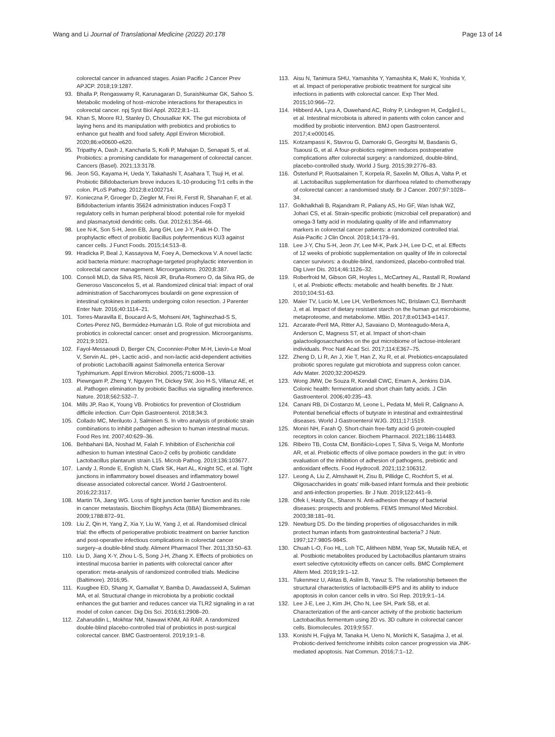Wang and Li Journal of Translational Medicine (2022) 20:178
Page 13 of 14
colorectal cancer in advanced stages. Asian Pacific J Cancer Prev APJCP. 2018;19:1287.
93. Bhalla P, Rengaswamy R, Karunagaran D, Suraishkumar GK, Sahoo S. Metabolic modeling of host–microbe interactions for therapeutics in colorectal cancer. npj Syst Biol Appl. 2022;8:1–11.
94. Khan S, Moore RJ, Stanley D, Chousalkar KK. The gut microbiota of laying hens and its manipulation with prebiotics and probiotics to enhance gut health and food safety. Appl Environ Microbioll. 2020;86:e00600-e620.
95. Tripathy A, Dash J, Kancharla S, Kolli P, Mahajan D, Senapati S, et al. Probiotics: a promising candidate for management of colorectal cancer. Cancers (Basel). 2021;13:3178.
96. Jeon SG, Kayama H, Ueda Y, Takahashi T, Asahara T, Tsuji H, et al. Probiotic Bifidobacterium breve induces IL-10-producing Tr1 cells in the colon. PLoS Pathog. 2012;8:e1002714.
97. Konieczna P, Groeger D, Ziegler M, Frei R, Ferstl R, Shanahan F, et al. Bifidobacterium infantis 35624 administration induces Foxp3 T regulatory cells in human peripheral blood: potential role for myeloid and plasmacytoid dendritic cells. Gut. 2012;61:354–66.
98. Lee N-K, Son S-H, Jeon EB, Jung GH, Lee J-Y, Paik H-D. The prophylactic effect of probiotic Bacillus polyfermenticus KU3 against cancer cells. J Funct Foods. 2015;14:513–8.
99. Hradicka P, Beal J, Kassayova M, Foey A, Demeckova V. A novel lactic acid bacteria mixture: macrophage-targeted prophylactic intervention in colorectal cancer management. Microorganisms. 2020;8:387.
100. Consoli MLD, da Silva RS, Nicoli JR, Bruña-Romero O, da Silva RG, de Generoso Vasconcelos S, et al. Randomized clinical trial: impact of oral administration of Saccharomyces boulardii on gene expression of intestinal cytokines in patients undergoing colon resection. J Parenter Enter Nutr. 2016;40:1114–21.
101. Torres-Maravilla E, Boucard A-S, Mohseni AH, Taghinezhad-S S, Cortes-Perez NG, Bermúdez-Humarán LG. Role of gut microbiota and probiotics in colorectal cancer: onset and progression. Microorganisms. 2021;9:1021.
102. Fayol-Messaoudi D, Berger CN, Coconnier-Polter M-H, Lievin-Le Moal V, Servin AL. pH-, Lactic acid-, and non-lactic acid-dependent activities of probiotic Lactobacilli against Salmonella enterica Serovar Typhimurium. Appl Environ Microbiol. 2005;71:6008–13.
103. Piewngam P, Zheng Y, Nguyen TH, Dickey SW, Joo H-S, Villaruz AE, et al. Pathogen elimination by probiotic Bacillus via signalling interference. Nature. 2018;562:532–7.
104. Mills JP, Rao K, Young VB. Probiotics for prevention of Clostridium difficile infection. Curr Opin Gastroenterol. 2018;34:3.
105. Collado MC, Meriluoto J, Salminen S. In vitro analysis of probiotic strain combinations to inhibit pathogen adhesion to human intestinal mucus. Food Res Int. 2007;40:629–36.
106. Behbahani BA, Noshad M, Falah F. Inhibition of Escherichia coli adhesion to human intestinal Caco-2 cells by probiotic candidate Lactobacillus plantarum strain L15. Microb Pathog. 2019;136:103677.
107. Landy J, Ronde E, English N, Clark SK, Hart AL, Knight SC, et al. Tight junctions in inflammatory bowel diseases and inflammatory bowel disease associated colorectal cancer. World J Gastroenterol. 2016;22:3117.
108. Martin TA, Jiang WG. Loss of tight junction barrier function and its role in cancer metastasis. Biochim Biophys Acta (BBA) Biomembranes. 2009;1788:872–91.
109. Liu Z, Qin H, Yang Z, Xia Y, Liu W, Yang J, et al. Randomised clinical trial: the effects of perioperative probiotic treatment on barrier function and post-operative infectious complications in colorectal cancer surgery–a double-blind study. Aliment Pharmacol Ther. 2011;33:50–63.
110. Liu D, Jiang X-Y, Zhou L-S, Song J-H, Zhang X. Effects of probiotics on intestinal mucosa barrier in patients with colorectal cancer after operation: meta-analysis of randomized controlled trials. Medicine (Baltimore). 2016;95.
111. Kuugbee ED, Shang X, Gamallat Y, Bamba D, Awadasseid A, Suliman MA, et al. Structural change in microbiota by a probiotic cocktail enhances the gut barrier and reduces cancer via TLR2 signaling in a rat model of colon cancer. Dig Dis Sci. 2016;61:2908–20.
112. Zaharuddin L, Mokhtar NM, Nawawi KNM, Ali RAR. A randomized double-blind placebo-controlled trial of probiotics in post-surgical colorectal cancer. BMC Gastroenterol. 2019;19:1–8.
113. Aisu N, Tanimura SHU, Yamashita Y, Yamashita K, Maki K, Yoshida Y, et al. Impact of perioperative probiotic treatment for surgical site infections in patients with colorectal cancer. Exp Ther Med. 2015;10:966–72.
114. Hibberd AA, Lyra A, Ouwehand AC, Rolny P, Lindegren H, Cedgård L, et al. Intestinal microbiota is altered in patients with colon cancer and modified by probiotic intervention. BMJ open Gastroenterol. 2017;4:e000145.
115. Kotzampassi K, Stavrou G, Damoraki G, Georgitsi M, Basdanis G, Tsaousi G, et al. A four-probiotics regimen reduces postoperative complications after colorectal surgery: a randomized, double-blind, placebo-controlled study. World J Surg. 2015;39:2776–83.
116. Österlund P, Ruotsalainen T, Korpela R, Saxelin M, Ollus A, Valta P, et al. Lactobacillus supplementation for diarrhoea related to chemotherapy of colorectal cancer: a randomised study. Br J Cancer. 2007;97:1028–34.
117. Golkhalkhali B, Rajandram R, Paliany AS, Ho GF, Wan Ishak WZ, Johari CS, et al. Strain-specific probiotic (microbial cell preparation) and omega-3 fatty acid in modulating quality of life and inflammatory markers in colorectal cancer patients: a randomized controlled trial. Asia-Pacific J Clin Oncol. 2018;14:179–91.
118. Lee J-Y, Chu S-H, Jeon JY, Lee M-K, Park J-H, Lee D-C, et al. Effects of 12 weeks of probiotic supplementation on quality of life in colorectal cancer survivors: a double-blind, randomized, placebo-controlled trial. Dig Liver Dis. 2014;46:1126–32.
119. Roberfroid M, Gibson GR, Hoyles L, McCartney AL, Rastall R, Rowland I, et al. Prebiotic effects: metabolic and health benefits. Br J Nutr. 2010;104:S1-63.
120. Maier TV, Lucio M, Lee LH, VerBerkmoes NC, Brislawn CJ, Bernhardt J, et al. Impact of dietary resistant starch on the human gut microbiome, metaproteome, and metabolome. MBio. 2017;8:e01343-e1417.
121. Azcarate-Peril MA, Ritter AJ, Savaiano D, Monteagudo-Mera A, Anderson C, Magness ST, et al. Impact of short-chain galactooligosaccharides on the gut microbiome of lactose-intolerant individuals. Proc Natl Acad Sci. 2017;114:E367–75.
122. Zheng D, Li R, An J, Xie T, Han Z, Xu R, et al. Prebiotics-encapsulated probiotic spores regulate gut microbiota and suppress colon cancer. Adv Mater. 2020;32:2004529.
123. Wong JMW, De Souza R, Kendall CWC, Emam A, Jenkins DJA. Colonic health: fermentation and short chain fatty acids. J Clin Gastroenterol. 2006;40:235–43.
124. Canani RB, Di Costanzo M, Leone L, Pedata M, Meli R, Calignano A. Potential beneficial effects of butyrate in intestinal and extraintestinal diseases. World J Gastroenterol WJG. 2011;17:1519.
125. Moniri NH, Farah Q. Short-chain free-fatty acid G protein-coupled receptors in colon cancer. Biochem Pharmacol. 2021;186:114483.
126. Ribeiro TB, Costa CM, Bonifácio-Lopes T, Silva S, Veiga M, Monforte AR, et al. Prebiotic effects of olive pomace powders in the gut: in vitro evaluation of the inhibition of adhesion of pathogens, prebiotic and antioxidant effects. Food Hydrocoll. 2021;112:106312.
127. Leong A, Liu Z, Almshawit H, Zisu B, Pillidge C, Rochfort S, et al. Oligosaccharides in goats' milk-based infant formula and their prebiotic and anti-infection properties. Br J Nutr. 2019;122:441–9.
128. Ofek I, Hasty DL, Sharon N. Anti-adhesion therapy of bacterial diseases: prospects and problems. FEMS Immunol Med Microbiol. 2003;38:181–91.
129. Newburg DS. Do the binding properties of oligosaccharides in milk protect human infants from gastrointestinal bacteria? J Nutr. 1997;127:980S-984S.
130. Chuah L-O, Foo HL, Loh TC, Alitheen NBM, Yeap SK, Mutalib NEA, et al. Postbiotic metabolites produced by Lactobacillus plantarum strains exert selective cytotoxicity effects on cancer cells. BMC Complement Altern Med. 2019;19:1–12.
131. Tukenmez U, Aktas B, Aslim B, Yavuz S. The relationship between the structural characteristics of lactobacilli-EPS and its ability to induce apoptosis in colon cancer cells in vitro. Sci Rep. 2019;9:1–14.
132. Lee J-E, Lee J, Kim JH, Cho N, Lee SH, Park SB, et al. Characterization of the anti-cancer activity of the probiotic bacterium Lactobacillus fermentum using 2D vs. 3D culture in colorectal cancer cells. Biomolecules. 2019;9:557.
133. Konishi H, Fujiya M, Tanaka H, Ueno N, Moriichi K, Sasajima J, et al. Probiotic-derived ferrichrome inhibits colon cancer progression via JNK-mediated apoptosis. Nat Commun. 2016;7:1–12.